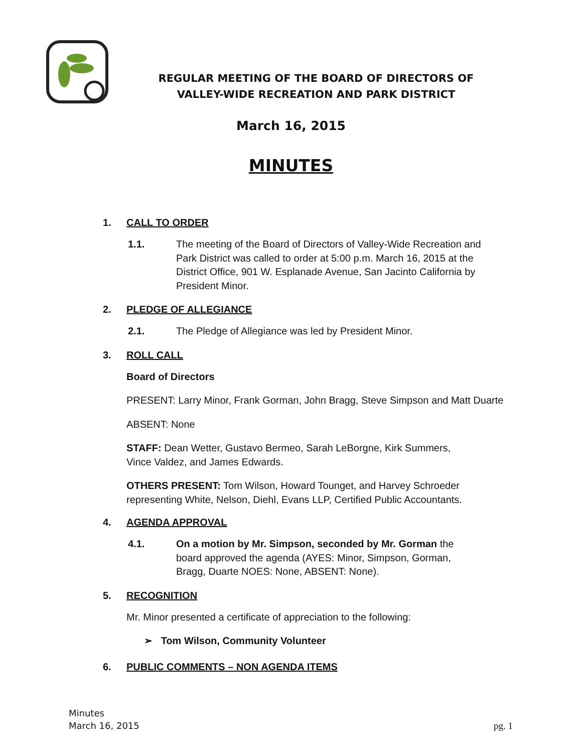REGULAR MEETING OF THE BOARD OF DIRECTORS OF
VALLEY-WIDE RECREATION AND PARK DISTRICT
March 16, 2015
MINUTES
1. CALL TO ORDER
1.1. The meeting of the Board of Directors of Valley-Wide Recreation and Park District was called to order at 5:00 p.m. March 16, 2015 at the District Office, 901 W. Esplanade Avenue, San Jacinto California by President Minor.
2. PLEDGE OF ALLEGIANCE
2.1. The Pledge of Allegiance was led by President Minor.
3. ROLL CALL
Board of Directors
PRESENT: Larry Minor, Frank Gorman, John Bragg, Steve Simpson and Matt Duarte
ABSENT: None
STAFF: Dean Wetter, Gustavo Bermeo, Sarah LeBorgne, Kirk Summers, Vince Valdez, and James Edwards.
OTHERS PRESENT: Tom Wilson, Howard Tounget, and Harvey Schroeder representing White, Nelson, Diehl, Evans LLP, Certified Public Accountants.
4. AGENDA APPROVAL
4.1. On a motion by Mr. Simpson, seconded by Mr. Gorman the board approved the agenda (AYES: Minor, Simpson, Gorman, Bragg, Duarte NOES: None, ABSENT: None).
5. RECOGNITION
Mr. Minor presented a certificate of appreciation to the following:
➢ Tom Wilson, Community Volunteer
6. PUBLIC COMMENTS – NON AGENDA ITEMS
Minutes
March 16, 2015
pg. 1